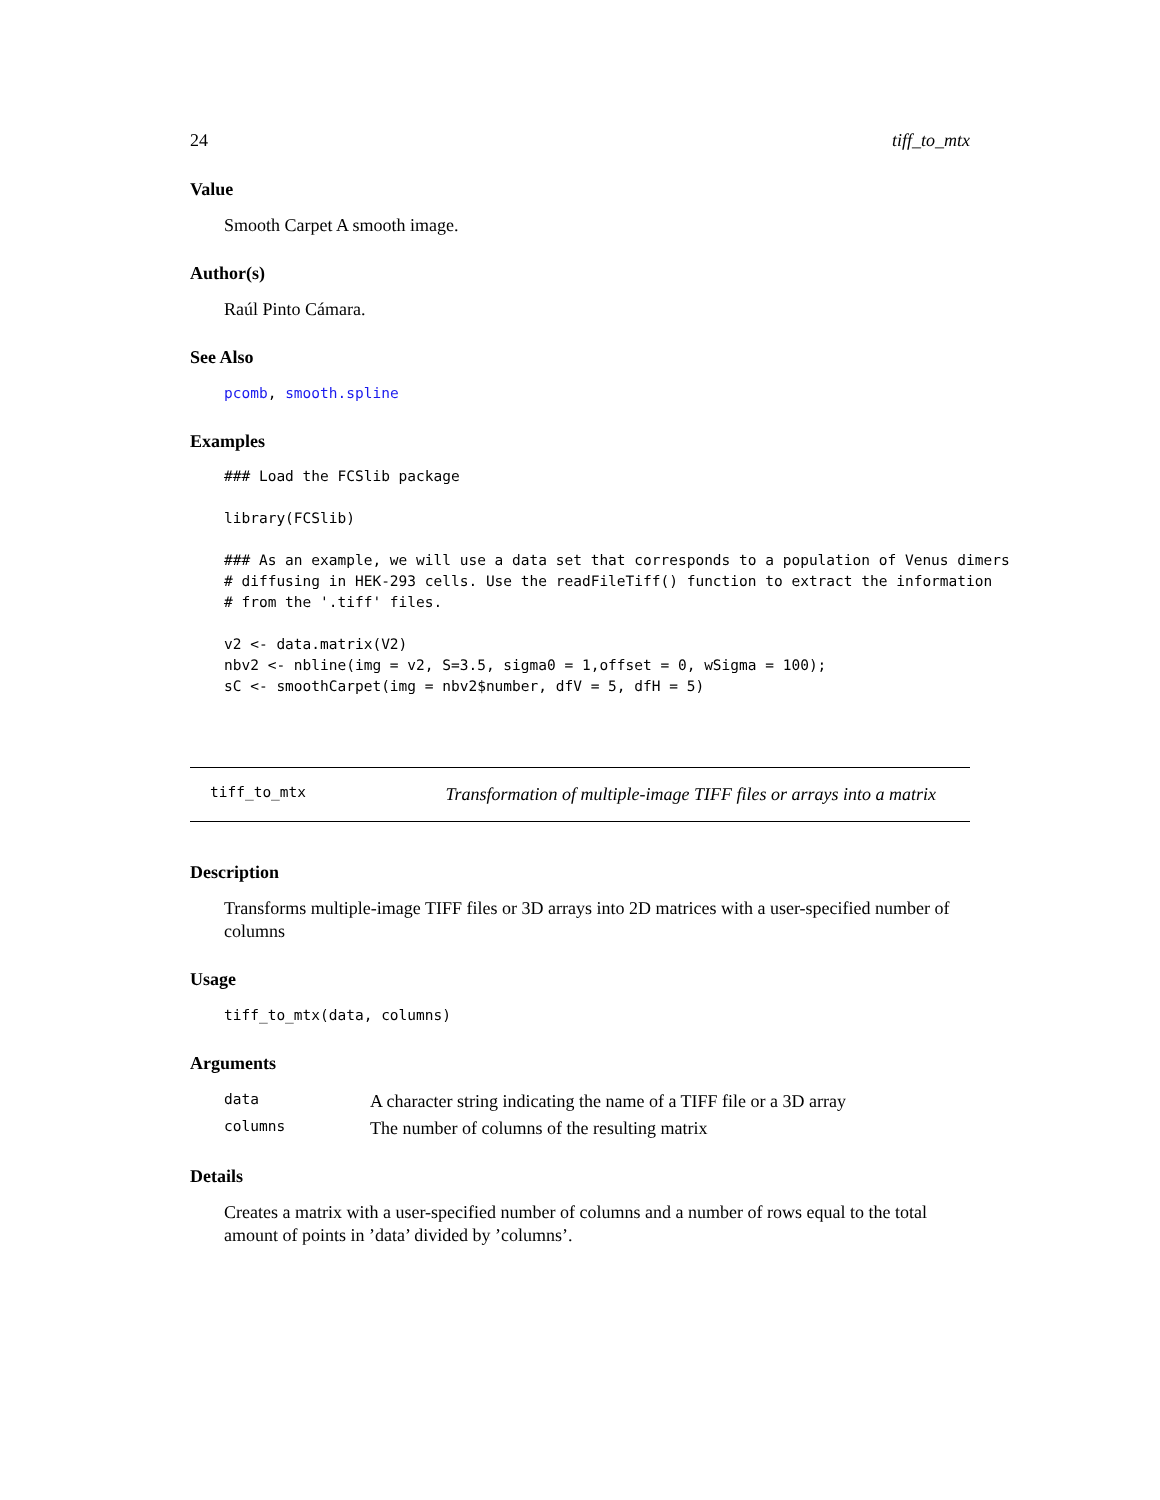24 tiff_to_mtx
Value
Smooth Carpet A smooth image.
Author(s)
Raúl Pinto Cámara.
See Also
pcomb, smooth.spline
Examples
### Load the FCSlib package

library(FCSlib)

### As an example, we will use a data set that corresponds to a population of Venus dimers
# diffusing in HEK-293 cells. Use the readFileTiff() function to extract the information
# from the '.tiff' files.

v2 <- data.matrix(V2)
nbv2 <- nbline(img = v2, S=3.5, sigma0 = 1,offset = 0, wSigma = 100);
sC <- smoothCarpet(img = nbv2$number, dfV = 5, dfH = 5)
tiff_to_mtx Transformation of multiple-image TIFF files or arrays into a matrix
Description
Transforms multiple-image TIFF files or 3D arrays into 2D matrices with a user-specified number of columns
Usage
tiff_to_mtx(data, columns)
Arguments
| data | A character string indicating the name of a TIFF file or a 3D array |
| columns | The number of columns of the resulting matrix |
Details
Creates a matrix with a user-specified number of columns and a number of rows equal to the total amount of points in ’data’ divided by ’columns’.